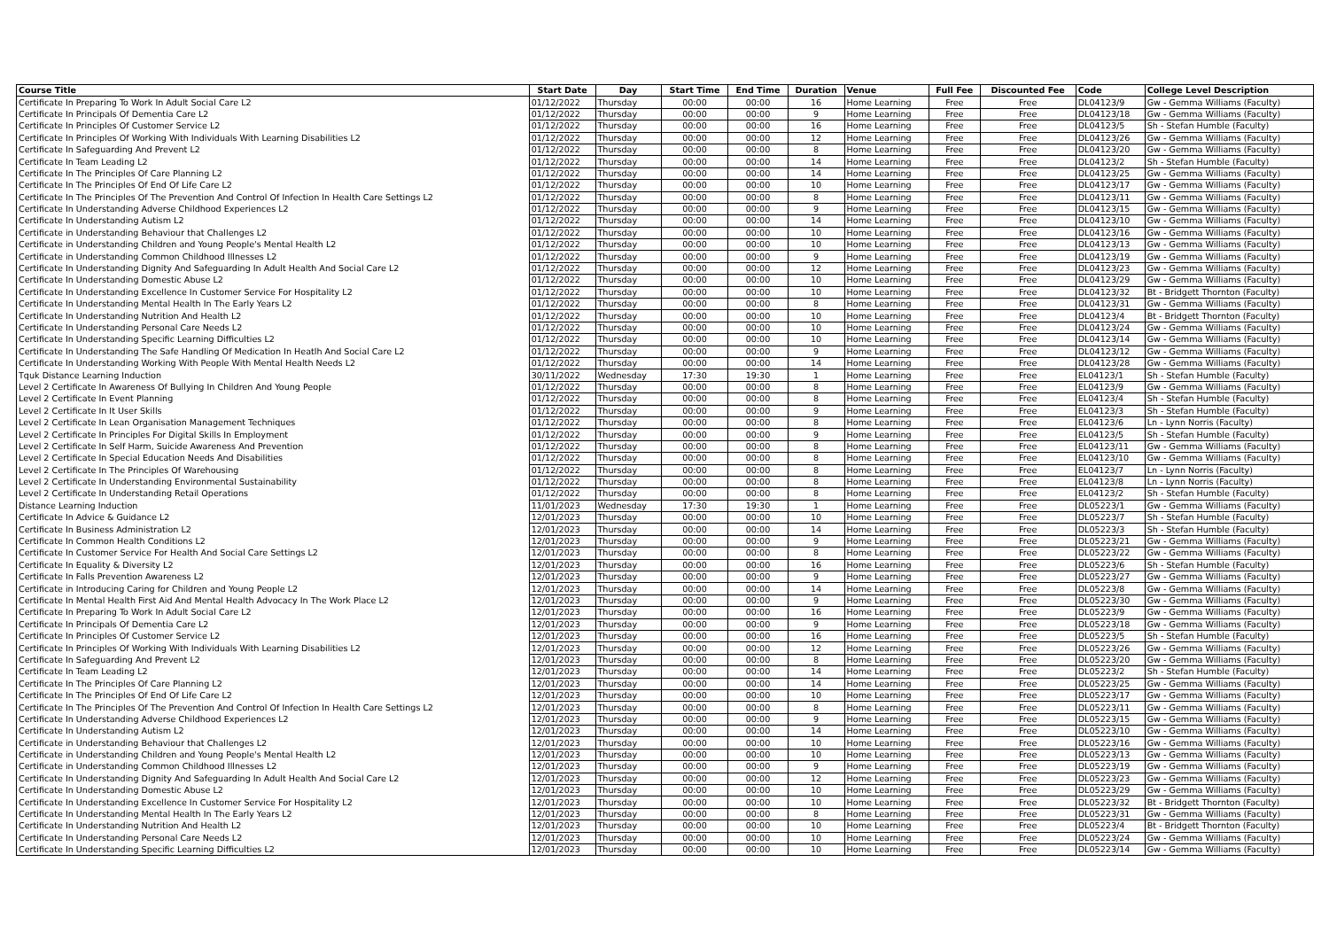| Course Title | Start Date | Day | Start Time | End Time | Duration | Venue | Full Fee | Discounted Fee | Code | College Level Description |
| --- | --- | --- | --- | --- | --- | --- | --- | --- | --- | --- |
| Certificate In Preparing To Work In Adult Social Care L2 | 01/12/2022 | Thursday | 00:00 | 00:00 | 16 | Home Learning | Free | Free | DL04123/9 | Gw - Gemma Williams (Faculty) |
| Certificate In Principals Of Dementia Care L2 | 01/12/2022 | Thursday | 00:00 | 00:00 | 9 | Home Learning | Free | Free | DL04123/18 | Gw - Gemma Williams (Faculty) |
| Certificate In Principles Of Customer Service L2 | 01/12/2022 | Thursday | 00:00 | 00:00 | 16 | Home Learning | Free | Free | DL04123/5 | Sh - Stefan Humble (Faculty) |
| Certificate In Principles Of Working With Individuals With Learning Disabilities L2 | 01/12/2022 | Thursday | 00:00 | 00:00 | 12 | Home Learning | Free | Free | DL04123/26 | Gw - Gemma Williams (Faculty) |
| Certificate In Safeguarding And Prevent L2 | 01/12/2022 | Thursday | 00:00 | 00:00 | 8 | Home Learning | Free | Free | DL04123/20 | Gw - Gemma Williams (Faculty) |
| Certificate In Team Leading L2 | 01/12/2022 | Thursday | 00:00 | 00:00 | 14 | Home Learning | Free | Free | DL04123/2 | Sh - Stefan Humble (Faculty) |
| Certificate In The Principles Of Care Planning L2 | 01/12/2022 | Thursday | 00:00 | 00:00 | 14 | Home Learning | Free | Free | DL04123/25 | Gw - Gemma Williams (Faculty) |
| Certificate In The Principles Of End Of Life Care L2 | 01/12/2022 | Thursday | 00:00 | 00:00 | 10 | Home Learning | Free | Free | DL04123/17 | Gw - Gemma Williams (Faculty) |
| Certificate In The Principles Of The Prevention And Control Of Infection In Health Care Settings L2 | 01/12/2022 | Thursday | 00:00 | 00:00 | 8 | Home Learning | Free | Free | DL04123/11 | Gw - Gemma Williams (Faculty) |
| Certificate In Understanding Adverse Childhood Experiences L2 | 01/12/2022 | Thursday | 00:00 | 00:00 | 9 | Home Learning | Free | Free | DL04123/15 | Gw - Gemma Williams (Faculty) |
| Certificate In Understanding Autism L2 | 01/12/2022 | Thursday | 00:00 | 00:00 | 14 | Home Learning | Free | Free | DL04123/10 | Gw - Gemma Williams (Faculty) |
| Certificate in Understanding Behaviour that Challenges L2 | 01/12/2022 | Thursday | 00:00 | 00:00 | 10 | Home Learning | Free | Free | DL04123/16 | Gw - Gemma Williams (Faculty) |
| Certificate in Understanding Children and Young People's Mental Health L2 | 01/12/2022 | Thursday | 00:00 | 00:00 | 10 | Home Learning | Free | Free | DL04123/13 | Gw - Gemma Williams (Faculty) |
| Certificate in Understanding Common Childhood Illnesses L2 | 01/12/2022 | Thursday | 00:00 | 00:00 | 9 | Home Learning | Free | Free | DL04123/19 | Gw - Gemma Williams (Faculty) |
| Certificate In Understanding Dignity And Safeguarding In Adult Health And Social Care L2 | 01/12/2022 | Thursday | 00:00 | 00:00 | 12 | Home Learning | Free | Free | DL04123/23 | Gw - Gemma Williams (Faculty) |
| Certificate In Understanding Domestic Abuse L2 | 01/12/2022 | Thursday | 00:00 | 00:00 | 10 | Home Learning | Free | Free | DL04123/29 | Gw - Gemma Williams (Faculty) |
| Certificate In Understanding Excellence In Customer Service For Hospitality L2 | 01/12/2022 | Thursday | 00:00 | 00:00 | 10 | Home Learning | Free | Free | DL04123/32 | Bt - Bridgett Thornton (Faculty) |
| Certificate In Understanding Mental Health In The Early Years L2 | 01/12/2022 | Thursday | 00:00 | 00:00 | 8 | Home Learning | Free | Free | DL04123/31 | Gw - Gemma Williams (Faculty) |
| Certificate In Understanding Nutrition And Health L2 | 01/12/2022 | Thursday | 00:00 | 00:00 | 10 | Home Learning | Free | Free | DL04123/4 | Bt - Bridgett Thornton (Faculty) |
| Certificate In Understanding Personal Care Needs L2 | 01/12/2022 | Thursday | 00:00 | 00:00 | 10 | Home Learning | Free | Free | DL04123/24 | Gw - Gemma Williams (Faculty) |
| Certificate In Understanding Specific Learning Difficulties L2 | 01/12/2022 | Thursday | 00:00 | 00:00 | 10 | Home Learning | Free | Free | DL04123/14 | Gw - Gemma Williams (Faculty) |
| Certificate In Understanding The Safe Handling Of Medication In Heatlh And Social Care L2 | 01/12/2022 | Thursday | 00:00 | 00:00 | 9 | Home Learning | Free | Free | DL04123/12 | Gw - Gemma Williams (Faculty) |
| Certificate In Understanding Working With People With Mental Health Needs L2 | 01/12/2022 | Thursday | 00:00 | 00:00 | 14 | Home Learning | Free | Free | DL04123/28 | Gw - Gemma Williams (Faculty) |
| Tquk Distance Learning Induction | 30/11/2022 | Wednesday | 17:30 | 19:30 | 1 | Home Learning | Free | Free | EL04123/1 | Sh - Stefan Humble (Faculty) |
| Level 2 Certificate In Awareness Of Bullying In Children And Young People | 01/12/2022 | Thursday | 00:00 | 00:00 | 8 | Home Learning | Free | Free | EL04123/9 | Gw - Gemma Williams (Faculty) |
| Level 2 Certificate In Event Planning | 01/12/2022 | Thursday | 00:00 | 00:00 | 8 | Home Learning | Free | Free | EL04123/4 | Sh - Stefan Humble (Faculty) |
| Level 2 Certificate In It User Skills | 01/12/2022 | Thursday | 00:00 | 00:00 | 9 | Home Learning | Free | Free | EL04123/3 | Sh - Stefan Humble (Faculty) |
| Level 2 Certificate In Lean Organisation Management Techniques | 01/12/2022 | Thursday | 00:00 | 00:00 | 8 | Home Learning | Free | Free | EL04123/6 | Ln - Lynn Norris (Faculty) |
| Level 2 Certificate In Principles For Digital Skills In Employment | 01/12/2022 | Thursday | 00:00 | 00:00 | 9 | Home Learning | Free | Free | EL04123/5 | Sh - Stefan Humble (Faculty) |
| Level 2 Certificate In Self Harm, Suicide Awareness And Prevention | 01/12/2022 | Thursday | 00:00 | 00:00 | 8 | Home Learning | Free | Free | EL04123/11 | Gw - Gemma Williams (Faculty) |
| Level 2 Certificate In Special Education Needs And Disabilities | 01/12/2022 | Thursday | 00:00 | 00:00 | 8 | Home Learning | Free | Free | EL04123/10 | Gw - Gemma Williams (Faculty) |
| Level 2 Certificate In The Principles Of Warehousing | 01/12/2022 | Thursday | 00:00 | 00:00 | 8 | Home Learning | Free | Free | EL04123/7 | Ln - Lynn Norris (Faculty) |
| Level 2 Certificate In Understanding Environmental Sustainability | 01/12/2022 | Thursday | 00:00 | 00:00 | 8 | Home Learning | Free | Free | EL04123/8 | Ln - Lynn Norris (Faculty) |
| Level 2 Certificate In Understanding Retail Operations | 01/12/2022 | Thursday | 00:00 | 00:00 | 8 | Home Learning | Free | Free | EL04123/2 | Sh - Stefan Humble (Faculty) |
| Distance Learning Induction | 11/01/2023 | Wednesday | 17:30 | 19:30 | 1 | Home Learning | Free | Free | DL05223/1 | Gw - Gemma Williams (Faculty) |
| Certificate In Advice & Guidance L2 | 12/01/2023 | Thursday | 00:00 | 00:00 | 10 | Home Learning | Free | Free | DL05223/7 | Sh - Stefan Humble (Faculty) |
| Certificate In Business Administration L2 | 12/01/2023 | Thursday | 00:00 | 00:00 | 14 | Home Learning | Free | Free | DL05223/3 | Sh - Stefan Humble (Faculty) |
| Certificate In Common Health Conditions L2 | 12/01/2023 | Thursday | 00:00 | 00:00 | 9 | Home Learning | Free | Free | DL05223/21 | Gw - Gemma Williams (Faculty) |
| Certificate In Customer Service For Health And Social Care Settings L2 | 12/01/2023 | Thursday | 00:00 | 00:00 | 8 | Home Learning | Free | Free | DL05223/22 | Gw - Gemma Williams (Faculty) |
| Certificate In Equality & Diversity L2 | 12/01/2023 | Thursday | 00:00 | 00:00 | 16 | Home Learning | Free | Free | DL05223/6 | Sh - Stefan Humble (Faculty) |
| Certificate In Falls Prevention Awareness L2 | 12/01/2023 | Thursday | 00:00 | 00:00 | 9 | Home Learning | Free | Free | DL05223/27 | Gw - Gemma Williams (Faculty) |
| Certificate in Introducing Caring for Children and Young People L2 | 12/01/2023 | Thursday | 00:00 | 00:00 | 14 | Home Learning | Free | Free | DL05223/8 | Gw - Gemma Williams (Faculty) |
| Certificate In Mental Health First Aid And Mental Health Advocacy In The Work Place L2 | 12/01/2023 | Thursday | 00:00 | 00:00 | 9 | Home Learning | Free | Free | DL05223/30 | Gw - Gemma Williams (Faculty) |
| Certificate In Preparing To Work In Adult Social Care L2 | 12/01/2023 | Thursday | 00:00 | 00:00 | 16 | Home Learning | Free | Free | DL05223/9 | Gw - Gemma Williams (Faculty) |
| Certificate In Principals Of Dementia Care L2 | 12/01/2023 | Thursday | 00:00 | 00:00 | 9 | Home Learning | Free | Free | DL05223/18 | Gw - Gemma Williams (Faculty) |
| Certificate In Principles Of Customer Service L2 | 12/01/2023 | Thursday | 00:00 | 00:00 | 16 | Home Learning | Free | Free | DL05223/5 | Sh - Stefan Humble (Faculty) |
| Certificate In Principles Of Working With Individuals With Learning Disabilities L2 | 12/01/2023 | Thursday | 00:00 | 00:00 | 12 | Home Learning | Free | Free | DL05223/26 | Gw - Gemma Williams (Faculty) |
| Certificate In Safeguarding And Prevent L2 | 12/01/2023 | Thursday | 00:00 | 00:00 | 8 | Home Learning | Free | Free | DL05223/20 | Gw - Gemma Williams (Faculty) |
| Certificate In Team Leading L2 | 12/01/2023 | Thursday | 00:00 | 00:00 | 14 | Home Learning | Free | Free | DL05223/2 | Sh - Stefan Humble (Faculty) |
| Certificate In The Principles Of Care Planning L2 | 12/01/2023 | Thursday | 00:00 | 00:00 | 14 | Home Learning | Free | Free | DL05223/25 | Gw - Gemma Williams (Faculty) |
| Certificate In The Principles Of End Of Life Care L2 | 12/01/2023 | Thursday | 00:00 | 00:00 | 10 | Home Learning | Free | Free | DL05223/17 | Gw - Gemma Williams (Faculty) |
| Certificate In The Principles Of The Prevention And Control Of Infection In Health Care Settings L2 | 12/01/2023 | Thursday | 00:00 | 00:00 | 8 | Home Learning | Free | Free | DL05223/11 | Gw - Gemma Williams (Faculty) |
| Certificate In Understanding Adverse Childhood Experiences L2 | 12/01/2023 | Thursday | 00:00 | 00:00 | 9 | Home Learning | Free | Free | DL05223/15 | Gw - Gemma Williams (Faculty) |
| Certificate In Understanding Autism L2 | 12/01/2023 | Thursday | 00:00 | 00:00 | 14 | Home Learning | Free | Free | DL05223/10 | Gw - Gemma Williams (Faculty) |
| Certificate in Understanding Behaviour that Challenges L2 | 12/01/2023 | Thursday | 00:00 | 00:00 | 10 | Home Learning | Free | Free | DL05223/16 | Gw - Gemma Williams (Faculty) |
| Certificate in Understanding Children and Young People's Mental Health L2 | 12/01/2023 | Thursday | 00:00 | 00:00 | 10 | Home Learning | Free | Free | DL05223/13 | Gw - Gemma Williams (Faculty) |
| Certificate in Understanding Common Childhood Illnesses L2 | 12/01/2023 | Thursday | 00:00 | 00:00 | 9 | Home Learning | Free | Free | DL05223/19 | Gw - Gemma Williams (Faculty) |
| Certificate In Understanding Dignity And Safeguarding In Adult Health And Social Care L2 | 12/01/2023 | Thursday | 00:00 | 00:00 | 12 | Home Learning | Free | Free | DL05223/23 | Gw - Gemma Williams (Faculty) |
| Certificate In Understanding Domestic Abuse L2 | 12/01/2023 | Thursday | 00:00 | 00:00 | 10 | Home Learning | Free | Free | DL05223/29 | Gw - Gemma Williams (Faculty) |
| Certificate In Understanding Excellence In Customer Service For Hospitality L2 | 12/01/2023 | Thursday | 00:00 | 00:00 | 10 | Home Learning | Free | Free | DL05223/32 | Bt - Bridgett Thornton (Faculty) |
| Certificate In Understanding Mental Health In The Early Years L2 | 12/01/2023 | Thursday | 00:00 | 00:00 | 8 | Home Learning | Free | Free | DL05223/31 | Gw - Gemma Williams (Faculty) |
| Certificate In Understanding Nutrition And Health L2 | 12/01/2023 | Thursday | 00:00 | 00:00 | 10 | Home Learning | Free | Free | DL05223/4 | Bt - Bridgett Thornton (Faculty) |
| Certificate In Understanding Personal Care Needs L2 | 12/01/2023 | Thursday | 00:00 | 00:00 | 10 | Home Learning | Free | Free | DL05223/24 | Gw - Gemma Williams (Faculty) |
| Certificate In Understanding Specific Learning Difficulties L2 | 12/01/2023 | Thursday | 00:00 | 00:00 | 10 | Home Learning | Free | Free | DL05223/14 | Gw - Gemma Williams (Faculty) |